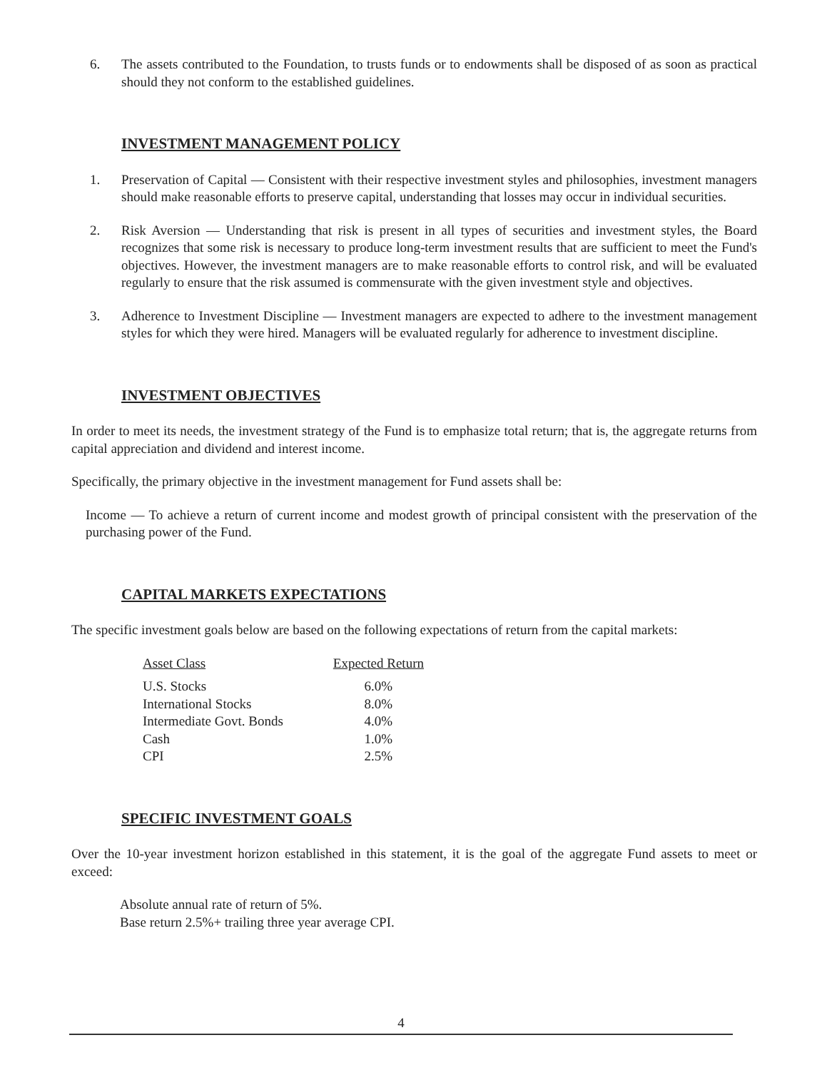6. The assets contributed to the Foundation, to trusts funds or to endowments shall be disposed of as soon as practical should they not conform to the established guidelines.
INVESTMENT MANAGEMENT POLICY
1. Preservation of Capital — Consistent with their respective investment styles and philosophies, investment managers should make reasonable efforts to preserve capital, understanding that losses may occur in individual securities.
2. Risk Aversion — Understanding that risk is present in all types of securities and investment styles, the Board recognizes that some risk is necessary to produce long-term investment results that are sufficient to meet the Fund's objectives. However, the investment managers are to make reasonable efforts to control risk, and will be evaluated regularly to ensure that the risk assumed is commensurate with the given investment style and objectives.
3. Adherence to Investment Discipline — Investment managers are expected to adhere to the investment management styles for which they were hired. Managers will be evaluated regularly for adherence to investment discipline.
INVESTMENT OBJECTIVES
In order to meet its needs, the investment strategy of the Fund is to emphasize total return; that is, the aggregate returns from capital appreciation and dividend and interest income.
Specifically, the primary objective in the investment management for Fund assets shall be:
Income — To achieve a return of current income and modest growth of principal consistent with the preservation of the purchasing power of the Fund.
CAPITAL MARKETS EXPECTATIONS
The specific investment goals below are based on the following expectations of return from the capital markets:
| Asset Class | Expected Return |
| --- | --- |
| U.S. Stocks | 6.0% |
| International Stocks | 8.0% |
| Intermediate Govt. Bonds | 4.0% |
| Cash | 1.0% |
| CPI | 2.5% |
SPECIFIC INVESTMENT GOALS
Over the 10-year investment horizon established in this statement, it is the goal of the aggregate Fund assets to meet or exceed:
Absolute annual rate of return of 5%.
Base return 2.5%+ trailing three year average CPI.
4